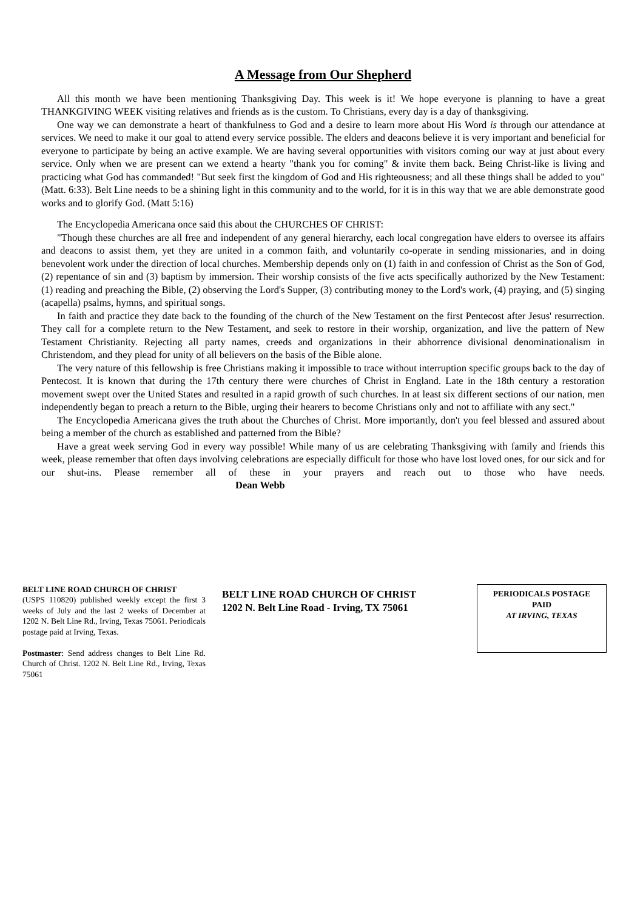A Message from Our Shepherd
All this month we have been mentioning Thanksgiving Day. This week is it! We hope everyone is planning to have a great THANKGIVING WEEK visiting relatives and friends as is the custom. To Christians, every day is a day of thanksgiving.
One way we can demonstrate a heart of thankfulness to God and a desire to learn more about His Word is through our attendance at services. We need to make it our goal to attend every service possible. The elders and deacons believe it is very important and beneficial for everyone to participate by being an active example. We are having several opportunities with visitors coming our way at just about every service. Only when we are present can we extend a hearty "thank you for coming" & invite them back. Being Christ-like is living and practicing what God has commanded! "But seek first the kingdom of God and His righteousness; and all these things shall be added to you" (Matt. 6:33). Belt Line needs to be a shining light in this community and to the world, for it is in this way that we are able demonstrate good works and to glorify God. (Matt 5:16)
The Encyclopedia Americana once said this about the CHURCHES OF CHRIST:
"Though these churches are all free and independent of any general hierarchy, each local congregation have elders to oversee its affairs and deacons to assist them, yet they are united in a common faith, and voluntarily co-operate in sending missionaries, and in doing benevolent work under the direction of local churches. Membership depends only on (1) faith in and confession of Christ as the Son of God, (2) repentance of sin and (3) baptism by immersion. Their worship consists of the five acts specifically authorized by the New Testament: (1) reading and preaching the Bible, (2) observing the Lord's Supper, (3) contributing money to the Lord's work, (4) praying, and (5) singing (acapella) psalms, hymns, and spiritual songs.
In faith and practice they date back to the founding of the church of the New Testament on the first Pentecost after Jesus' resurrection. They call for a complete return to the New Testament, and seek to restore in their worship, organization, and live the pattern of New Testament Christianity. Rejecting all party names, creeds and organizations in their abhorrence divisional denominationalism in Christendom, and they plead for unity of all believers on the basis of the Bible alone.
The very nature of this fellowship is free Christians making it impossible to trace without interruption specific groups back to the day of Pentecost. It is known that during the 17th century there were churches of Christ in England. Late in the 18th century a restoration movement swept over the United States and resulted in a rapid growth of such churches. In at least six different sections of our nation, men independently began to preach a return to the Bible, urging their hearers to become Christians only and not to affiliate with any sect."
The Encyclopedia Americana gives the truth about the Churches of Christ. More importantly, don't you feel blessed and assured about being a member of the church as established and patterned from the Bible?
Have a great week serving God in every way possible! While many of us are celebrating Thanksgiving with family and friends this week, please remember that often days involving celebrations are especially difficult for those who have lost loved ones, for our sick and for our shut-ins. Please remember all of these in your prayers and reach out to those who have needs. Dean Webb
BELT LINE ROAD CHURCH OF CHRIST
(USPS 110820) published weekly except the first 3 weeks of July and the last 2 weeks of December at 1202 N. Belt Line Rd., Irving, Texas 75061. Periodicals postage paid at Irving, Texas.
Postmaster: Send address changes to Belt Line Rd. Church of Christ. 1202 N. Belt Line Rd., Irving, Texas 75061
BELT LINE ROAD CHURCH OF CHRIST
1202 N. Belt Line Road - Irving, TX 75061
PERIODICALS POSTAGE
PAID
AT IRVING, TEXAS